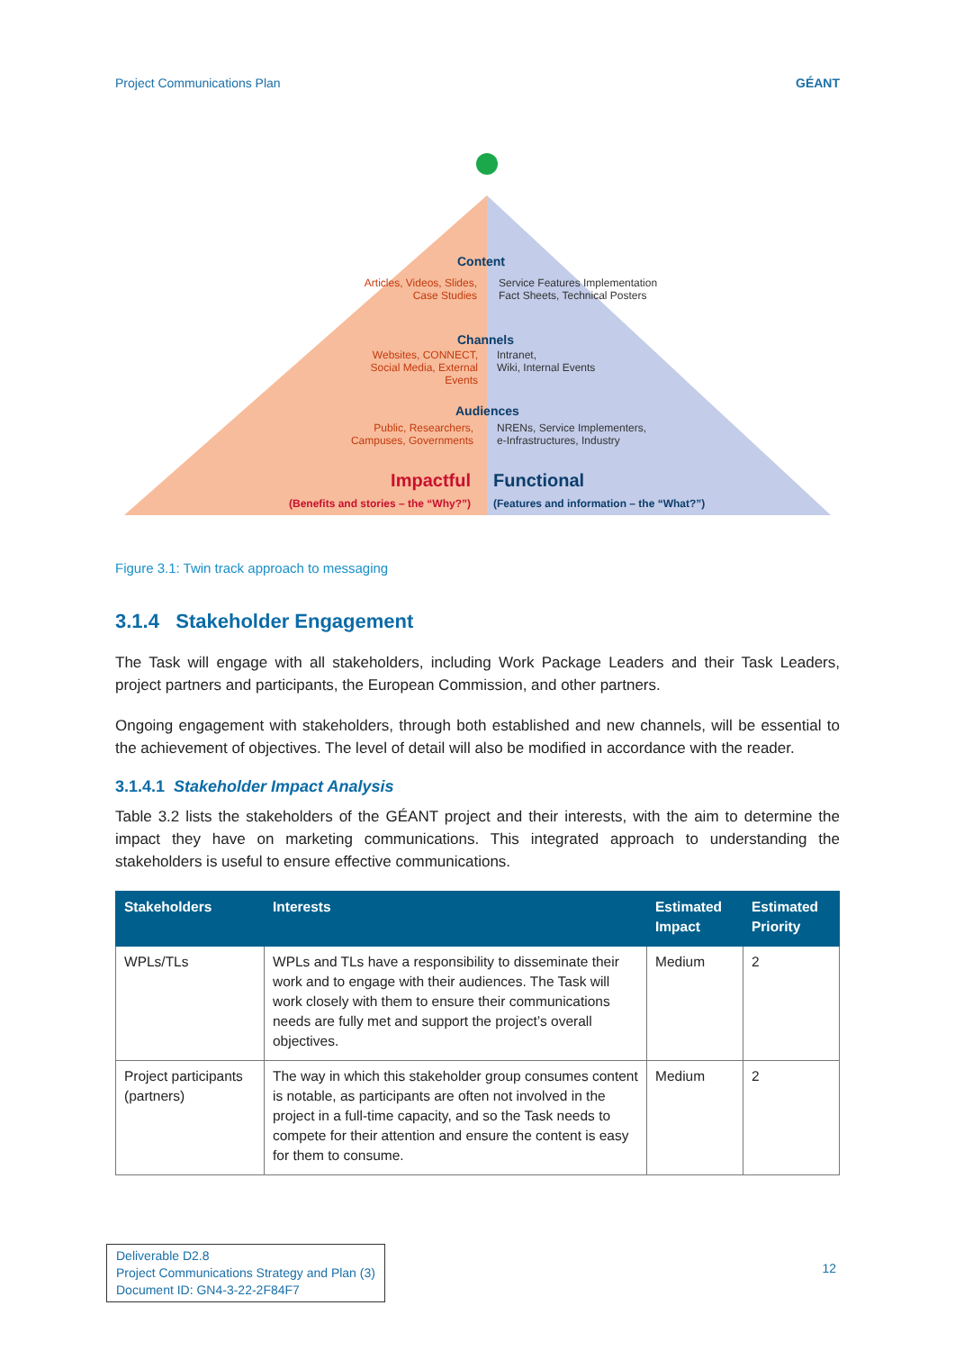Project Communications Plan GÉANT
Content
Articles, Videos, Slides, Case Studies
Service Features Implementation
Fact Sheets, Technical Posters
Channels
Websites, CONNECT, Social Media, External Events
Intranet,
Wiki, Internal Events
Audiences
Public, Researchers, Campuses, Governments
NRENs, Service Implementers,
e-Infrastructures, Industry
Impactful
(Benefits and stories – the “Why?”)
Functional
(Features and information – the “What?”)
Figure 3.1: Twin track approach to messaging
3.1.4 Stakeholder Engagement
The Task will engage with all stakeholders, including Work Package Leaders and their Task Leaders, project partners and participants, the European Commission, and other partners.
Ongoing engagement with stakeholders, through both established and new channels, will be essential to the achievement of objectives. The level of detail will also be modified in accordance with the reader.
3.1.4.1 Stakeholder Impact Analysis
Table 3.2 lists the stakeholders of the GÉANT project and their interests, with the aim to determine the impact they have on marketing communications. This integrated approach to understanding the stakeholders is useful to ensure effective communications.
| Stakeholders | Interests | Estimated Impact | Estimated Priority |
| --- | --- | --- | --- |
| WPLs/TLs | WPLs and TLs have a responsibility to disseminate their work and to engage with their audiences. The Task will work closely with them to ensure their communications needs are fully met and support the project’s overall objectives. | Medium | 2 |
| Project participants (partners) | The way in which this stakeholder group consumes content is notable, as participants are often not involved in the project in a full-time capacity, and so the Task needs to compete for their attention and ensure the content is easy for them to consume. | Medium | 2 |
Deliverable D2.8
Project Communications Strategy and Plan (3)
Document ID: GN4-3-22-2F84F7
12